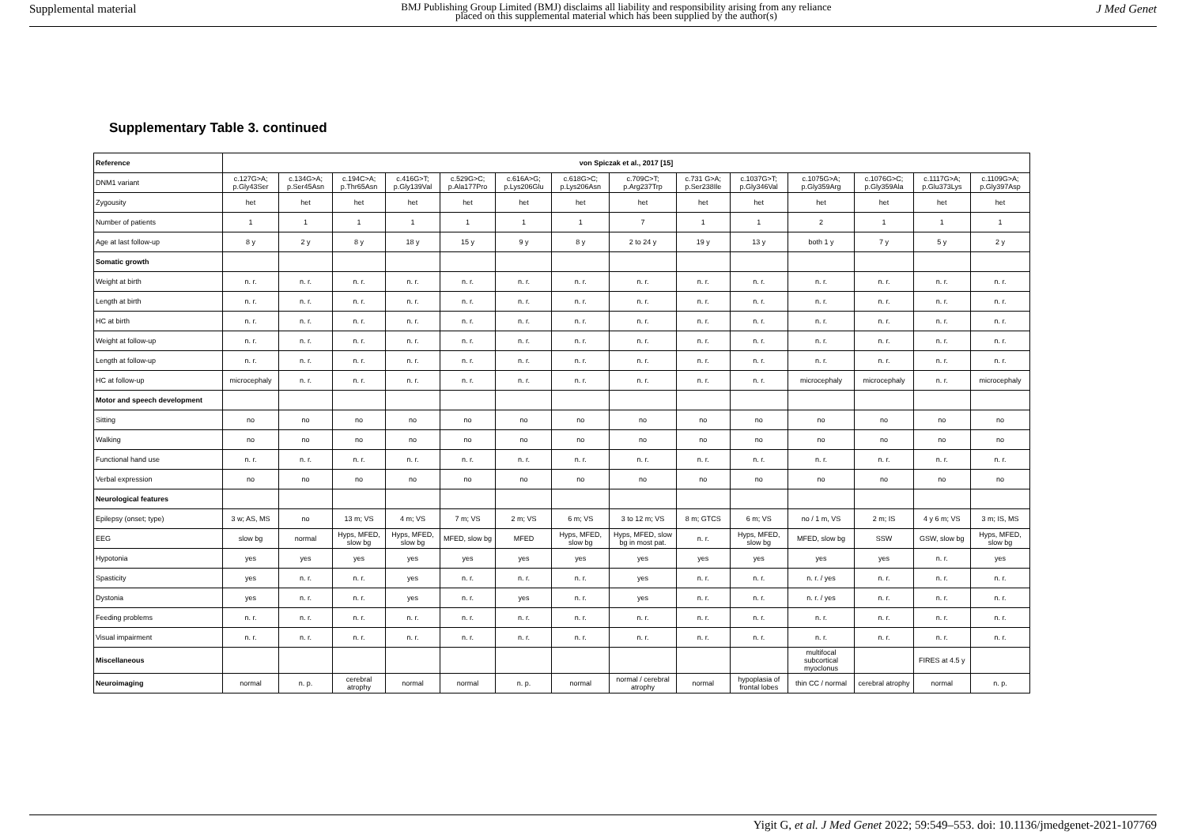Supplemental material BMJ Publishing Group Limited (BMJ) disclaims all liability and responsibility arising from any reliance
placed on this supplemental material which has been supplied by the author(s) J Med Genet
Supplementary Table 3. continued
| Reference | von Spiczak et al., 2017 [15] | | | | | | | | | | | | | |
| --- | --- | --- | --- | --- | --- | --- | --- | --- | --- | --- | --- | --- | --- | --- |
| DNM1 variant | c.127G>A; p.Gly43Ser | c.134G>A; p.Ser45Asn | c.194C>A; p.Thr65Asn | c.416G>T; p.Gly139Val | c.529G>C; p.Ala177Pro | c.616A>G; p.Lys206Glu | c.618G>C; p.Lys206Asn | c.709C>T; p.Arg237Trp | c.731 G>A; p.Ser238Ile | c.1037G>T; p.Gly346Val | c.1075G>A; p.Gly359Arg | c.1076G>C; p.Gly359Ala | c.1117G>A; p.Glu373Lys | c.1109G>A; p.Gly397Asp |
| Zygousity | het | het | het | het | het | het | het | het | het | het | het | het | het | het |
| Number of patients | 1 | 1 | 1 | 1 | 1 | 1 | 1 | 7 | 1 | 1 | 2 | 1 | 1 | 1 |
| Age at last follow-up | 8 y | 2 y | 8 y | 18 y | 15 y | 9 y | 8 y | 2 to 24 y | 19 y | 13 y | both 1 y | 7 y | 5 y | 2 y |
| Somatic growth | | | | | | | | | | | | | | |
| Weight at birth | n. r. | n. r. | n. r. | n. r. | n. r. | n. r. | n. r. | n. r. | n. r. | n. r. | n. r. | n. r. | n. r. | n. r. |
| Length at birth | n. r. | n. r. | n. r. | n. r. | n. r. | n. r. | n. r. | n. r. | n. r. | n. r. | n. r. | n. r. | n. r. | n. r. |
| HC at birth | n. r. | n. r. | n. r. | n. r. | n. r. | n. r. | n. r. | n. r. | n. r. | n. r. | n. r. | n. r. | n. r. | n. r. |
| Weight at follow-up | n. r. | n. r. | n. r. | n. r. | n. r. | n. r. | n. r. | n. r. | n. r. | n. r. | n. r. | n. r. | n. r. | n. r. |
| Length at follow-up | n. r. | n. r. | n. r. | n. r. | n. r. | n. r. | n. r. | n. r. | n. r. | n. r. | n. r. | n. r. | n. r. | n. r. |
| HC at follow-up | microcephaly | n. r. | n. r. | n. r. | n. r. | n. r. | n. r. | n. r. | n. r. | n. r. | microcephaly | microcephaly | n. r. | microcephaly |
| Motor and speech development | | | | | | | | | | | | | | |
| Sitting | no | no | no | no | no | no | no | no | no | no | no | no | no | no |
| Walking | no | no | no | no | no | no | no | no | no | no | no | no | no | no |
| Functional hand use | n. r. | n. r. | n. r. | n. r. | n. r. | n. r. | n. r. | n. r. | n. r. | n. r. | n. r. | n. r. | n. r. | n. r. |
| Verbal expression | no | no | no | no | no | no | no | no | no | no | no | no | no | no |
| Neurological features | | | | | | | | | | | | | | |
| Epilepsy (onset; type) | 3 w; AS, MS | no | 13 m; VS | 4 m; VS | 7 m; VS | 2 m; VS | 6 m; VS | 3 to 12 m; VS | 8 m; GTCS | 6 m; VS | no / 1 m, VS | 2 m; IS | 4 y 6 m; VS | 3 m; IS, MS |
| EEG | slow bg | normal | Hyps, MFED, slow bg | Hyps, MFED, slow bg | MFED, slow bg | MFED | Hyps, MFED, slow bg | Hyps, MFED, slow bg in most pat. | n. r. | Hyps, MFED, slow bg | MFED, slow bg | SSW | GSW, slow bg | Hyps, MFED, slow bg |
| Hypotonia | yes | yes | yes | yes | yes | yes | yes | yes | yes | yes | yes | yes | n. r. | yes |
| Spasticity | yes | n. r. | n. r. | yes | n. r. | n. r. | n. r. | yes | n. r. | n. r. | n. r. / yes | n. r. | n. r. | n. r. |
| Dystonia | yes | n. r. | n. r. | yes | n. r. | yes | n. r. | yes | n. r. | n. r. | n. r. / yes | n. r. | n. r. | n. r. |
| Feeding problems | n. r. | n. r. | n. r. | n. r. | n. r. | n. r. | n. r. | n. r. | n. r. | n. r. | n. r. | n. r. | n. r. | n. r. |
| Visual impairment | n. r. | n. r. | n. r. | n. r. | n. r. | n. r. | n. r. | n. r. | n. r. | n. r. | n. r. | n. r. | n. r. | n. r. |
| Miscellaneous | | | | | | | | | | | multifocal subcortical myoclonus | | FIRES at 4.5 y | |
| Neuroimaging | normal | n. p. | cerebral atrophy | normal | normal | n. p. | normal | normal / cerebral atrophy | normal | hypoplasia of frontal lobes | thin CC / normal | cerebral atrophy | normal | n. p. |
Yigit G, et al. J Med Genet 2022; 59:549–553. doi: 10.1136/jmedgenet-2021-107769